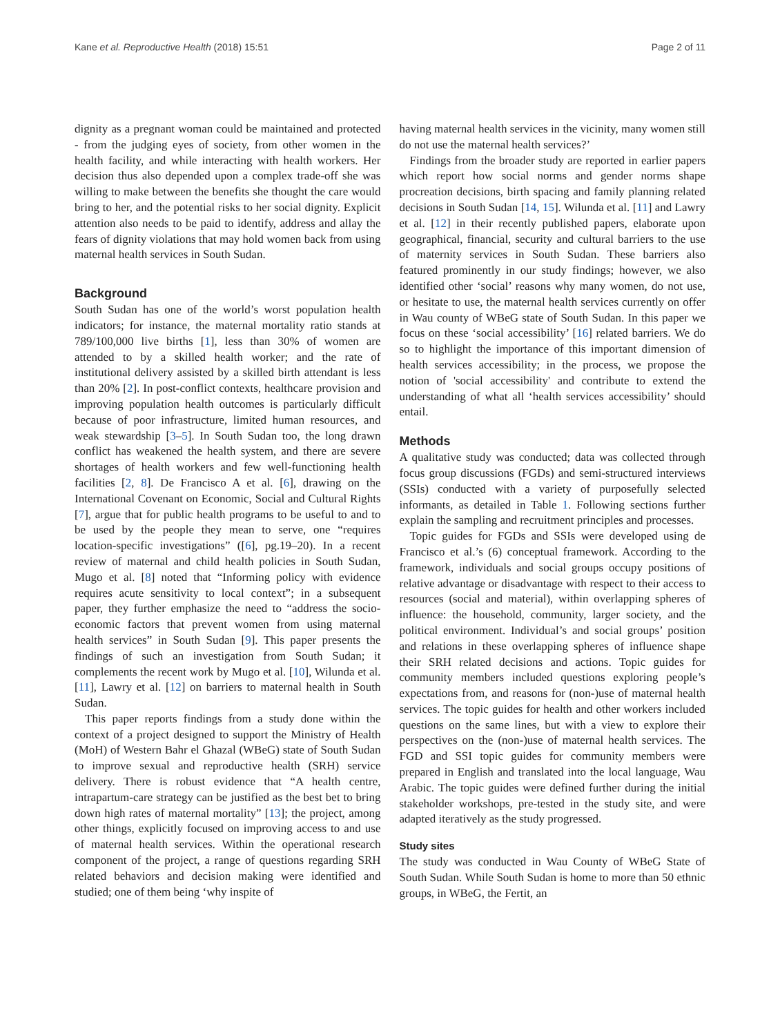Kane et al. Reproductive Health (2018) 15:51 Page 2 of 11
dignity as a pregnant woman could be maintained and protected - from the judging eyes of society, from other women in the health facility, and while interacting with health workers. Her decision thus also depended upon a complex trade-off she was willing to make between the benefits she thought the care would bring to her, and the potential risks to her social dignity. Explicit attention also needs to be paid to identify, address and allay the fears of dignity violations that may hold women back from using maternal health services in South Sudan.
Background
South Sudan has one of the world’s worst population health indicators; for instance, the maternal mortality ratio stands at 789/100,000 live births [1], less than 30% of women are attended to by a skilled health worker; and the rate of institutional delivery assisted by a skilled birth attendant is less than 20% [2]. In post-conflict contexts, healthcare provision and improving population health outcomes is particularly difficult because of poor infrastructure, limited human resources, and weak stewardship [3–5]. In South Sudan too, the long drawn conflict has weakened the health system, and there are severe shortages of health workers and few well-functioning health facilities [2, 8]. De Francisco A et al. [6], drawing on the International Covenant on Economic, Social and Cultural Rights [7], argue that for public health programs to be useful to and to be used by the people they mean to serve, one “requires location-specific investigations” ([6], pg.19–20). In a recent review of maternal and child health policies in South Sudan, Mugo et al. [8] noted that “Informing policy with evidence requires acute sensitivity to local context”; in a subsequent paper, they further emphasize the need to “address the socio-economic factors that prevent women from using maternal health services” in South Sudan [9]. This paper presents the findings of such an investigation from South Sudan; it complements the recent work by Mugo et al. [10], Wilunda et al. [11], Lawry et al. [12] on barriers to maternal health in South Sudan.
This paper reports findings from a study done within the context of a project designed to support the Ministry of Health (MoH) of Western Bahr el Ghazal (WBeG) state of South Sudan to improve sexual and reproductive health (SRH) service delivery. There is robust evidence that “A health centre, intrapartum-care strategy can be justified as the best bet to bring down high rates of maternal mortality” [13]; the project, among other things, explicitly focused on improving access to and use of maternal health services. Within the operational research component of the project, a range of questions regarding SRH related behaviors and decision making were identified and studied; one of them being ‘why inspite of
having maternal health services in the vicinity, many women still do not use the maternal health services?’
Findings from the broader study are reported in earlier papers which report how social norms and gender norms shape procreation decisions, birth spacing and family planning related decisions in South Sudan [14, 15]. Wilunda et al. [11] and Lawry et al. [12] in their recently published papers, elaborate upon geographical, financial, security and cultural barriers to the use of maternity services in South Sudan. These barriers also featured prominently in our study findings; however, we also identified other ‘social’ reasons why many women, do not use, or hesitate to use, the maternal health services currently on offer in Wau county of WBeG state of South Sudan. In this paper we focus on these ‘social accessibility’ [16] related barriers. We do so to highlight the importance of this important dimension of health services accessibility; in the process, we propose the notion of 'social accessibility' and contribute to extend the understanding of what all ‘health services accessibility’ should entail.
Methods
A qualitative study was conducted; data was collected through focus group discussions (FGDs) and semi-structured interviews (SSIs) conducted with a variety of purposefully selected informants, as detailed in Table 1. Following sections further explain the sampling and recruitment principles and processes.
Topic guides for FGDs and SSIs were developed using de Francisco et al.’s (6) conceptual framework. According to the framework, individuals and social groups occupy positions of relative advantage or disadvantage with respect to their access to resources (social and material), within overlapping spheres of influence: the household, community, larger society, and the political environment. Individual’s and social groups’ position and relations in these overlapping spheres of influence shape their SRH related decisions and actions. Topic guides for community members included questions exploring people’s expectations from, and reasons for (non-)use of maternal health services. The topic guides for health and other workers included questions on the same lines, but with a view to explore their perspectives on the (non-)use of maternal health services. The FGD and SSI topic guides for community members were prepared in English and translated into the local language, Wau Arabic. The topic guides were defined further during the initial stakeholder workshops, pre-tested in the study site, and were adapted iteratively as the study progressed.
Study sites
The study was conducted in Wau County of WBeG State of South Sudan. While South Sudan is home to more than 50 ethnic groups, in WBeG, the Fertit, an